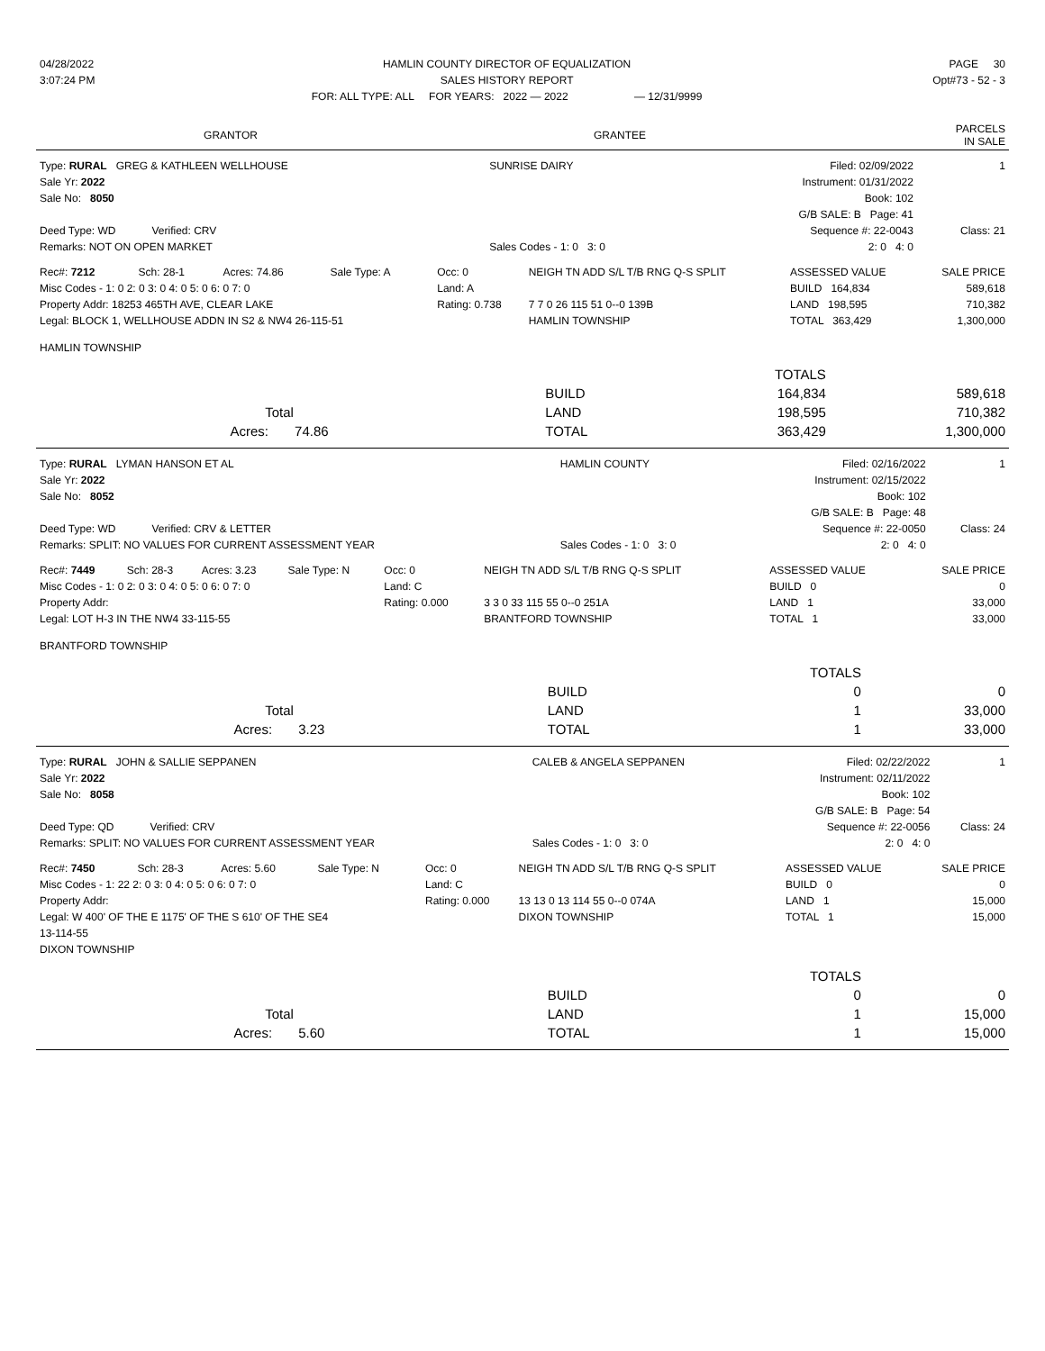| 04/28/2022 | HAMLIN COUNTY DIRECTOR OF EQUALIZATION | PAGE 30 |
| 3:07:24 PM | SALES HISTORY REPORT | Opt#73 - 52 - 3 |
| | FOR: ALL TYPE: ALL FOR YEARS: 2022 — 2022 — 12/31/9999 | |
| GRANTOR | GRANTEE | PARCELS IN SALE |
| --- | --- | --- |
| Type: RURAL GREG & KATHLEEN WELLHOUSE | SUNRISE DAIRY | Filed: 02/09/2022 | 1 |
| Sale Yr: 2022 | | Instrument: 01/31/2022 | |
| Sale No: 8050 | | Book: 102 | |
| | | G/B SALE: B Page: 41 | |
| Deed Type: WD Verified: CRV | | Sequence #: 22-0043 | Class: 21 |
| Remarks: NOT ON OPEN MARKET | Sales Codes - 1: 0 3: 0 | 2: 0 4: 0 | |
| Rec#: 7212 | Sch: 28-1 | Acres: 74.86 | Sale Type: A | Occ: 0 | NEIGH TN ADD S/L T/B RNG Q-S SPLIT | ASSESSED VALUE | SALE PRICE |
| Misc Codes - 1: 0 2: 0 3: 0 4: 0 5: 0 6: 0 7: 0 | | | | Land: A | | BUILD 164,834 | 589,618 |
| Property Addr: 18253 465TH AVE, CLEAR LAKE | | | | Rating: 0.738 | 7 7 0 26 115 51 0--0 139B | LAND 198,595 | 710,382 |
| Legal: BLOCK 1, WELLHOUSE ADDN IN S2 & NW4 26-115-51 | | | | | HAMLIN TOWNSHIP | TOTAL 363,429 | 1,300,000 |
| HAMLIN TOWNSHIP | | | | | | | |
| | | | TOTALS | |
| | | BUILD | 164,834 | 589,618 |
| Total | | LAND | 198,595 | 710,382 |
| Acres: 74.86 | | TOTAL | 363,429 | 1,300,000 |
| Type: RURAL LYMAN HANSON ET AL | HAMLIN COUNTY | Filed: 02/16/2022 | 1 |
| Sale Yr: 2022 | | Instrument: 02/15/2022 | |
| Sale No: 8052 | | Book: 102 | |
| | | G/B SALE: B Page: 48 | |
| Deed Type: WD Verified: CRV & LETTER | | Sequence #: 22-0050 | Class: 24 |
| Remarks: SPLIT: NO VALUES FOR CURRENT ASSESSMENT YEAR | Sales Codes - 1: 0 3: 0 | 2: 0 4: 0 | |
| Rec#: 7449 | Sch: 28-3 | Acres: 3.23 | Sale Type: N | Occ: 0 | NEIGH TN ADD S/L T/B RNG Q-S SPLIT | ASSESSED VALUE | SALE PRICE |
| Misc Codes - 1: 0 2: 0 3: 0 4: 0 5: 0 6: 0 7: 0 | | | | Land: C | | BUILD 0 | 0 |
| Property Addr: | | | | Rating: 0.000 | 3 3 0 33 115 55 0--0 251A | LAND 1 | 33,000 |
| Legal: LOT H-3 IN THE NW4 33-115-55 | | | | | BRANTFORD TOWNSHIP | TOTAL 1 | 33,000 |
| BRANTFORD TOWNSHIP | | | | | | | |
| | | | TOTALS | |
| | | BUILD | 0 | 0 |
| Total | | LAND | 1 | 33,000 |
| Acres: 3.23 | | TOTAL | 1 | 33,000 |
| Type: RURAL JOHN & SALLIE SEPPANEN | CALEB & ANGELA SEPPANEN | Filed: 02/22/2022 | 1 |
| Sale Yr: 2022 | | Instrument: 02/11/2022 | |
| Sale No: 8058 | | Book: 102 | |
| | | G/B SALE: B Page: 54 | |
| Deed Type: QD Verified: CRV | | Sequence #: 22-0056 | Class: 24 |
| Remarks: SPLIT: NO VALUES FOR CURRENT ASSESSMENT YEAR | Sales Codes - 1: 0 3: 0 | 2: 0 4: 0 | |
| Rec#: 7450 | Sch: 28-3 | Acres: 5.60 | Sale Type: N | Occ: 0 | NEIGH TN ADD S/L T/B RNG Q-S SPLIT | ASSESSED VALUE | SALE PRICE |
| Misc Codes - 1: 22 2: 0 3: 0 4: 0 5: 0 6: 0 7: 0 | | | | Land: C | | BUILD 0 | 0 |
| Property Addr: | | | | Rating: 0.000 | 13 13 0 13 114 55 0--0 074A | LAND 1 | 15,000 |
| Legal: W 400' OF THE E 1175' OF THE S 610' OF THE SE4 | | | | | DIXON TOWNSHIP | TOTAL 1 | 15,000 |
| 13-114-55 | | | | | | | |
| DIXON TOWNSHIP | | | | | | | |
| | | | TOTALS | |
| | | BUILD | 0 | 0 |
| Total | | LAND | 1 | 15,000 |
| Acres: 5.60 | | TOTAL | 1 | 15,000 |